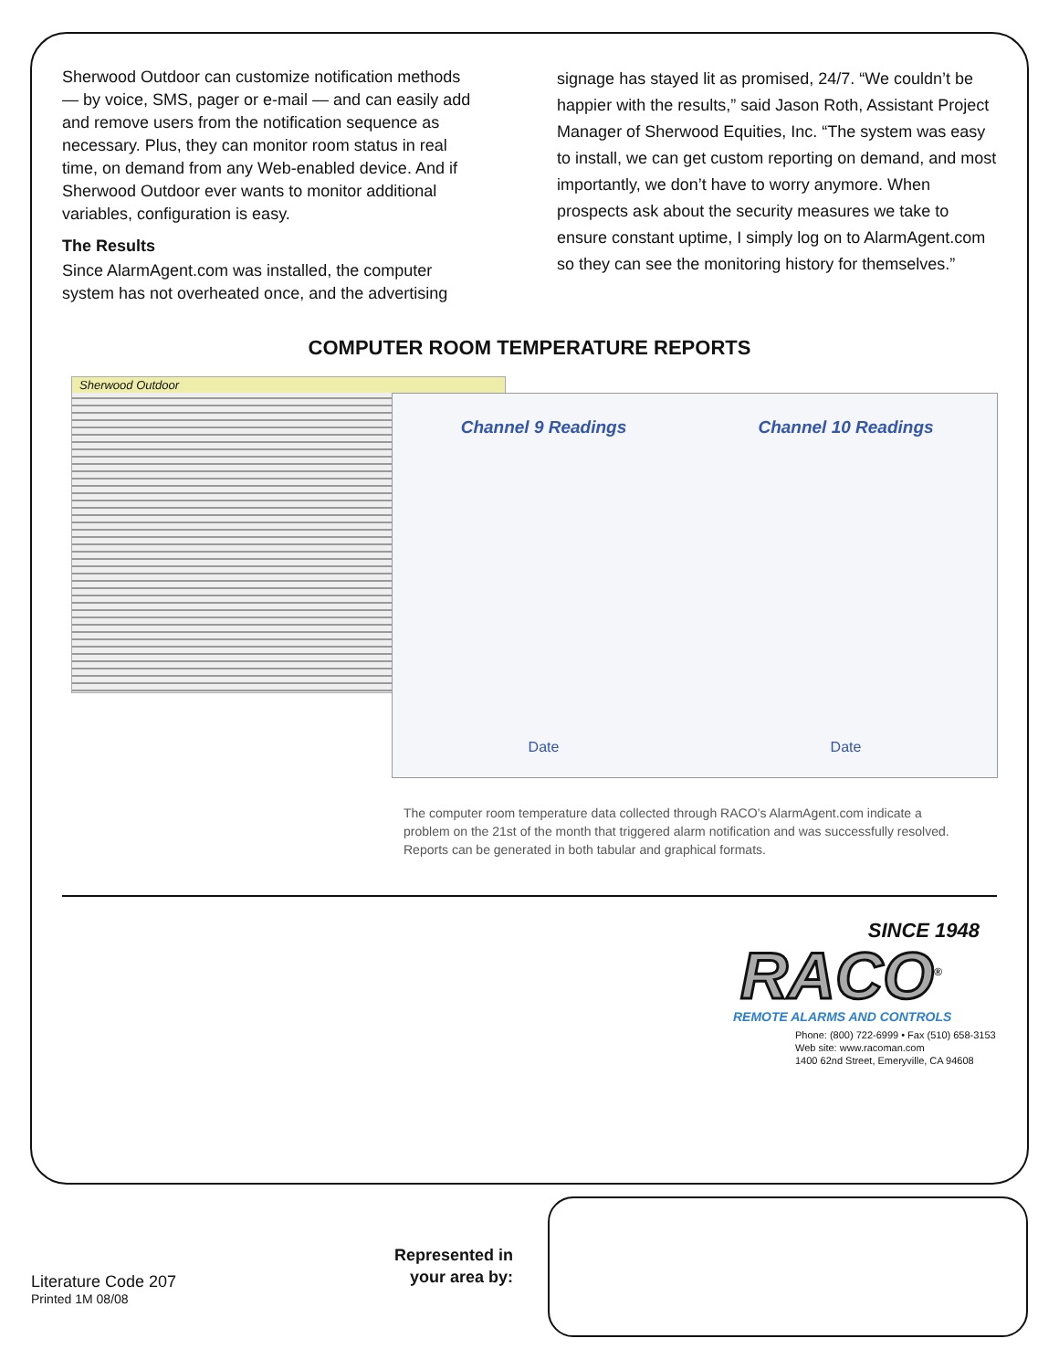Sherwood Outdoor can customize notification methods — by voice, SMS, pager or e-mail — and can easily add and remove users from the notification sequence as necessary. Plus, they can monitor room status in real time, on demand from any Web-enabled device. And if Sherwood Outdoor ever wants to monitor additional variables, configuration is easy.
The Results
Since AlarmAgent.com was installed, the computer system has not overheated once, and the advertising
signage has stayed lit as promised, 24/7. “We couldn’t be happier with the results,” said Jason Roth, Assistant Project Manager of Sherwood Equities, Inc. “The system was easy to install, we can get custom reporting on demand, and most importantly, we don’t have to worry anymore. When prospects ask about the security measures we take to ensure constant uptime, I simply log on to AlarmAgent.com so they can see the monitoring history for themselves.”
COMPUTER ROOM TEMPERATURE REPORTS
Sherwood Outdoor
Channel 9 Readings
Date
Channel 10 Readings
Date
The computer room temperature data collected through RACO’s AlarmAgent.com indicate a problem on the 21st of the month that triggered alarm notification and was successfully resolved. Reports can be generated in both tabular and graphical formats.
SINCE 1948
RACO<sup>®</sup>
REMOTE ALARMS AND CONTROLS
Phone: (800) 722-6999 • Fax (510) 658-3153
Web site: www.racoman.com
1400 62nd Street, Emeryville, CA 94608
Literature Code 207
Printed 1M 08/08
Represented in your area by: